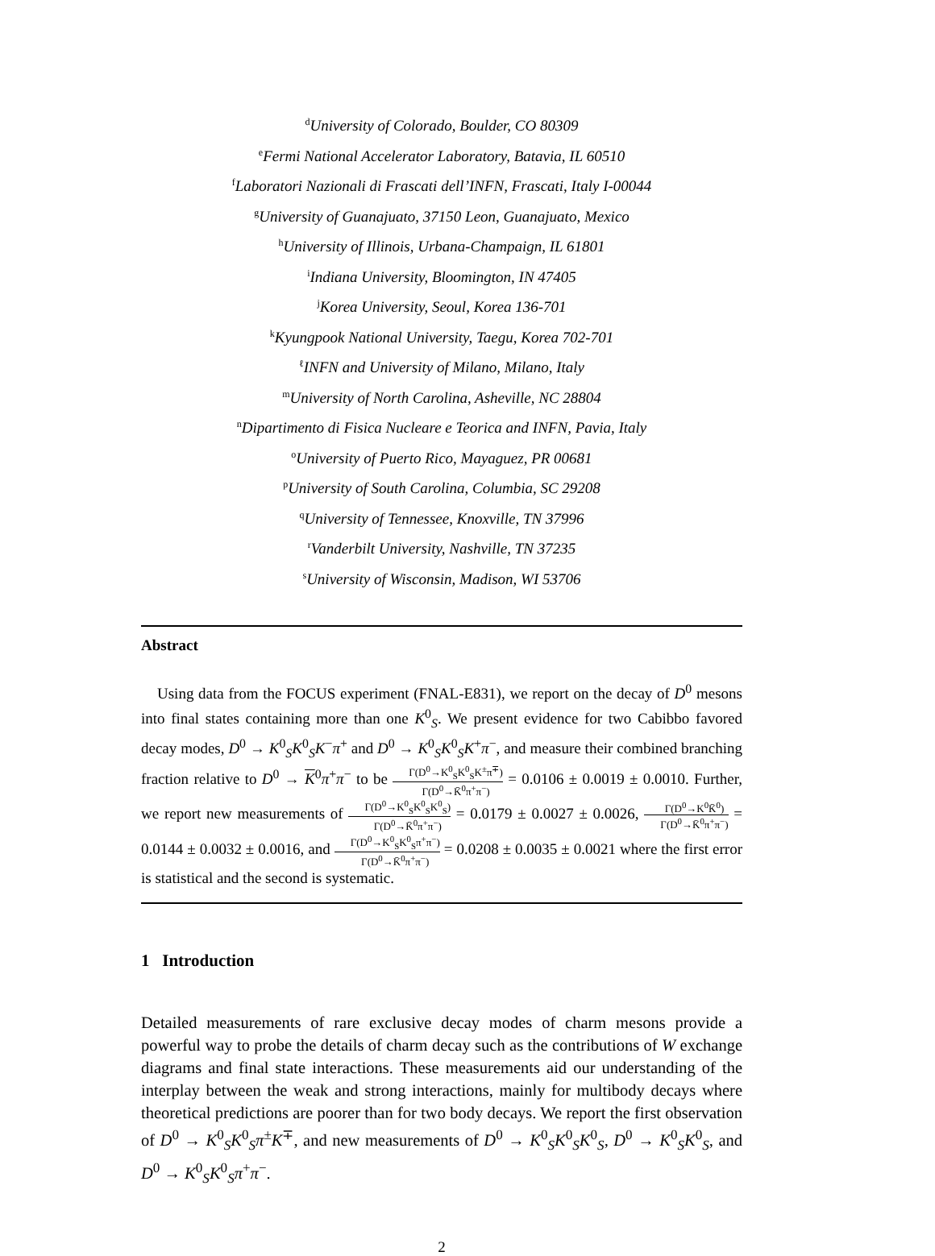<sup>d</sup> University of Colorado, Boulder, CO 80309
<sup>e</sup> Fermi National Accelerator Laboratory, Batavia, IL 60510
<sup>f</sup> Laboratori Nazionali di Frascati dell’INFN, Frascati, Italy I-00044
<sup>g</sup> University of Guanajuato, 37150 Leon, Guanajuato, Mexico
<sup>h</sup> University of Illinois, Urbana-Champaign, IL 61801
<sup>i</sup> Indiana University, Bloomington, IN 47405
<sup>j</sup> Korea University, Seoul, Korea 136-701
<sup>k</sup> Kyungpook National University, Taegu, Korea 702-701
<sup>ℓ</sup>INFN and University of Milano, Milano, Italy
<sup>m</sup> University of North Carolina, Asheville, NC 28804
<sup>n</sup> Dipartimento di Fisica Nucleare e Teorica and INFN, Pavia, Italy
<sup>o</sup> University of Puerto Rico, Mayaguez, PR 00681
<sup>p</sup> University of South Carolina, Columbia, SC 29208
<sup>q</sup> University of Tennessee, Knoxville, TN 37996
<sup>r</sup> Vanderbilt University, Nashville, TN 37235
<sup>s</sup> University of Wisconsin, Madison, WI 53706
Abstract
Using data from the FOCUS experiment (FNAL-E831), we report on the decay of D<sup>0</sup> mesons into final states containing more than one K<sup>0</sup><sub>S</sub>. We present evidence for two Cabibbo favored decay modes, D<sup>0</sup> → K<sup>0</sup><sub>S</sub>K<sup>0</sup><sub>S</sub>K<sup>−</sup>π<sup>+</sup> and D<sup>0</sup> → K<sup>0</sup><sub>S</sub>K<sup>0</sup><sub>S</sub>K<sup>+</sup>π<sup>−</sup>, and measure their combined branching fraction relative to D<sup>0</sup> → K<sup>0</sup>π<sup>+</sup>π<sup>−</sup> to be Γ(D<sup>0</sup>→K<sup>0</sup><sub>S</sub>K<sup>0</sup><sub>S</sub>K<sup>±</sup>π<sup>∓</sup>) Γ(D<sup>0</sup>→K̄<sup>0</sup>π<sup>+</sup>π<sup>−</sup>) = 0.0106 ± 0.0019 ± 0.0010. Further, we report new measurements of Γ(D<sup>0</sup>→K<sup>0</sup><sub>S</sub>K<sup>0</sup><sub>S</sub>K<sup>0</sup><sub>S</sub>) Γ(D<sup>0</sup>→K̄<sup>0</sup>π<sup>+</sup>π<sup>−</sup>) = 0.0179 ± 0.0027 ± 0.0026, Γ(D<sup>0</sup>→K<sup>0</sup>K̄<sup>0</sup>) Γ(D<sup>0</sup>→K̄<sup>0</sup>π<sup>+</sup>π<sup>−</sup>) = 0.0144 ± 0.0032 ± 0.0016, and Γ(D<sup>0</sup>→K<sup>0</sup><sub>S</sub>K<sup>0</sup><sub>S</sub>π<sup>+</sup>π<sup>−</sup>) Γ(D<sup>0</sup>→K̄<sup>0</sup>π<sup>+</sup>π<sup>−</sup>) = 0.0208 ± 0.0035 ± 0.0021 where the first error is statistical and the second is systematic.
1 Introduction
Detailed measurements of rare exclusive decay modes of charm mesons provide a powerful way to probe the details of charm decay such as the contributions of W exchange diagrams and final state interactions. These measurements aid our understanding of the interplay between the weak and strong interactions, mainly for multibody decays where theoretical predictions are poorer than for two body decays. We report the first observation of D<sup>0</sup> → K<sup>0</sup><sub>S</sub>K<sup>0</sup><sub>S</sub>π<sup>±</sup>K<sup>∓</sup>, and new measurements of D<sup>0</sup> → K<sup>0</sup><sub>S</sub>K<sup>0</sup><sub>S</sub>K<sup>0</sup><sub>S</sub>, D<sup>0</sup> → K<sup>0</sup><sub>S</sub>K<sup>0</sup><sub>S</sub>, and D<sup>0</sup> → K<sup>0</sup><sub>S</sub>K<sup>0</sup><sub>S</sub>π<sup>+</sup>π<sup>−</sup>.
2